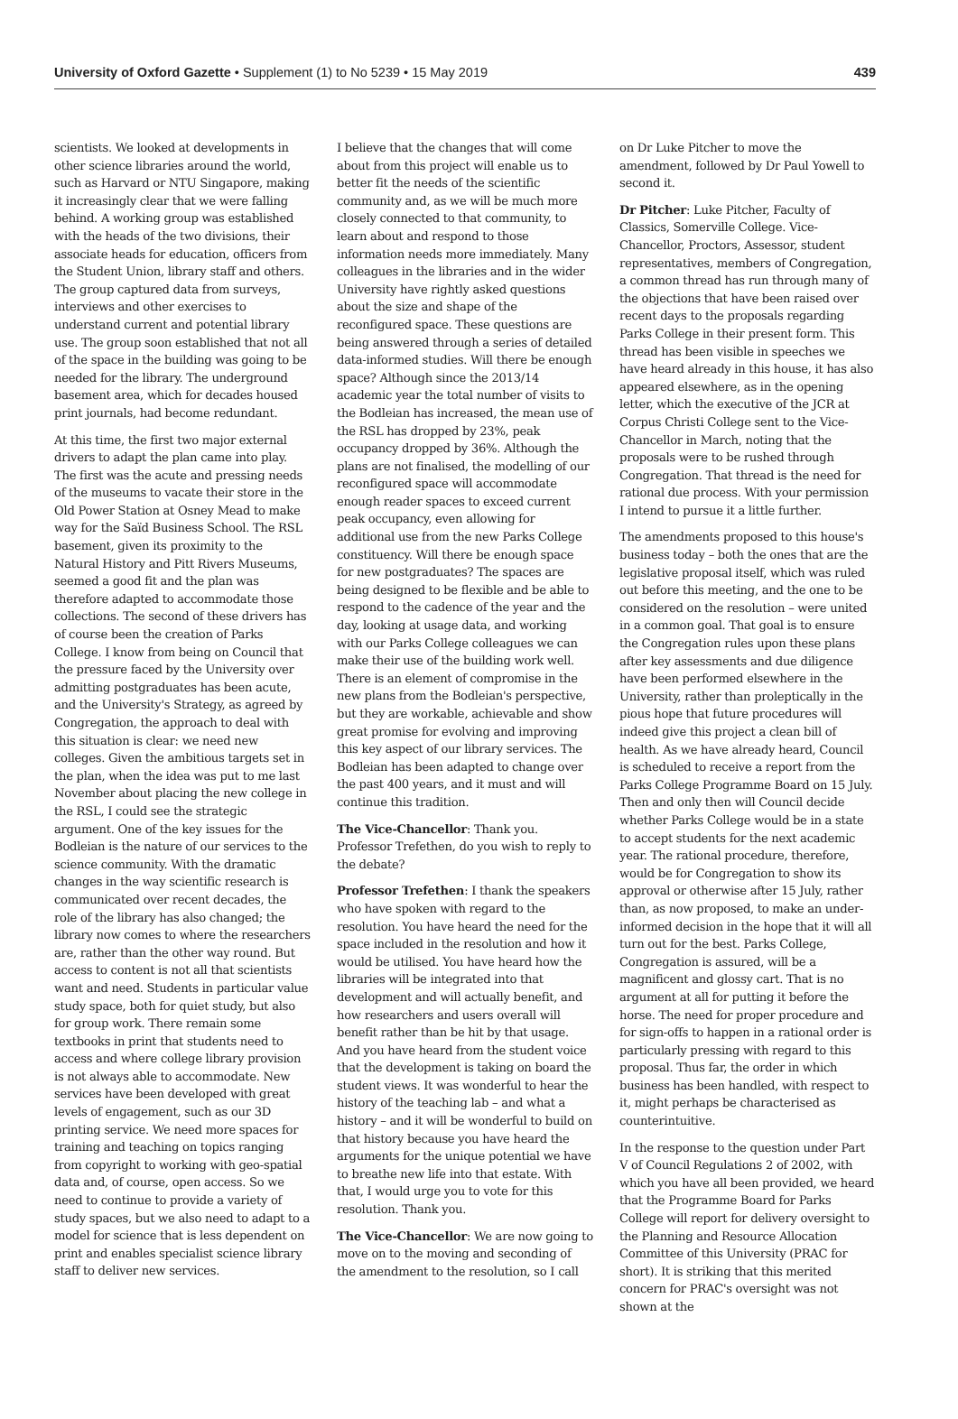University of Oxford Gazette • Supplement (1) to No 5239 • 15 May 2019
439
scientists. We looked at developments in other science libraries around the world, such as Harvard or NTU Singapore, making it increasingly clear that we were falling behind. A working group was established with the heads of the two divisions, their associate heads for education, officers from the Student Union, library staff and others. The group captured data from surveys, interviews and other exercises to understand current and potential library use. The group soon established that not all of the space in the building was going to be needed for the library. The underground basement area, which for decades housed print journals, had become redundant.
At this time, the first two major external drivers to adapt the plan came into play. The first was the acute and pressing needs of the museums to vacate their store in the Old Power Station at Osney Mead to make way for the Saïd Business School. The RSL basement, given its proximity to the Natural History and Pitt Rivers Museums, seemed a good fit and the plan was therefore adapted to accommodate those collections. The second of these drivers has of course been the creation of Parks College. I know from being on Council that the pressure faced by the University over admitting postgraduates has been acute, and the University's Strategy, as agreed by Congregation, the approach to deal with this situation is clear: we need new colleges. Given the ambitious targets set in the plan, when the idea was put to me last November about placing the new college in the RSL, I could see the strategic argument. One of the key issues for the Bodleian is the nature of our services to the science community. With the dramatic changes in the way scientific research is communicated over recent decades, the role of the library has also changed; the library now comes to where the researchers are, rather than the other way round. But access to content is not all that scientists want and need. Students in particular value study space, both for quiet study, but also for group work. There remain some textbooks in print that students need to access and where college library provision is not always able to accommodate. New services have been developed with great levels of engagement, such as our 3D printing service. We need more spaces for training and teaching on topics ranging from copyright to working with geo-spatial data and, of course, open access. So we need to continue to provide a variety of study spaces, but we also need to adapt to a model for science that is less dependent on print and enables specialist science library staff to deliver new services.
I believe that the changes that will come about from this project will enable us to better fit the needs of the scientific community and, as we will be much more closely connected to that community, to learn about and respond to those information needs more immediately. Many colleagues in the libraries and in the wider University have rightly asked questions about the size and shape of the reconfigured space. These questions are being answered through a series of detailed data-informed studies. Will there be enough space? Although since the 2013/14 academic year the total number of visits to the Bodleian has increased, the mean use of the RSL has dropped by 23%, peak occupancy dropped by 36%. Although the plans are not finalised, the modelling of our reconfigured space will accommodate enough reader spaces to exceed current peak occupancy, even allowing for additional use from the new Parks College constituency. Will there be enough space for new postgraduates? The spaces are being designed to be flexible and be able to respond to the cadence of the year and the day, looking at usage data, and working with our Parks College colleagues we can make their use of the building work well. There is an element of compromise in the new plans from the Bodleian's perspective, but they are workable, achievable and show great promise for evolving and improving this key aspect of our library services. The Bodleian has been adapted to change over the past 400 years, and it must and will continue this tradition.
The Vice-Chancellor: Thank you. Professor Trefethen, do you wish to reply to the debate?
Professor Trefethen: I thank the speakers who have spoken with regard to the resolution. You have heard the need for the space included in the resolution and how it would be utilised. You have heard how the libraries will be integrated into that development and will actually benefit, and how researchers and users overall will benefit rather than be hit by that usage. And you have heard from the student voice that the development is taking on board the student views. It was wonderful to hear the history of the teaching lab – and what a history – and it will be wonderful to build on that history because you have heard the arguments for the unique potential we have to breathe new life into that estate. With that, I would urge you to vote for this resolution. Thank you.
The Vice-Chancellor: We are now going to move on to the moving and seconding of the amendment to the resolution, so I call
on Dr Luke Pitcher to move the amendment, followed by Dr Paul Yowell to second it.
Dr Pitcher: Luke Pitcher, Faculty of Classics, Somerville College. Vice-Chancellor, Proctors, Assessor, student representatives, members of Congregation, a common thread has run through many of the objections that have been raised over recent days to the proposals regarding Parks College in their present form. This thread has been visible in speeches we have heard already in this house, it has also appeared elsewhere, as in the opening letter, which the executive of the JCR at Corpus Christi College sent to the Vice-Chancellor in March, noting that the proposals were to be rushed through Congregation. That thread is the need for rational due process. With your permission I intend to pursue it a little further.
The amendments proposed to this house's business today – both the ones that are the legislative proposal itself, which was ruled out before this meeting, and the one to be considered on the resolution – were united in a common goal. That goal is to ensure the Congregation rules upon these plans after key assessments and due diligence have been performed elsewhere in the University, rather than proleptically in the pious hope that future procedures will indeed give this project a clean bill of health. As we have already heard, Council is scheduled to receive a report from the Parks College Programme Board on 15 July. Then and only then will Council decide whether Parks College would be in a state to accept students for the next academic year. The rational procedure, therefore, would be for Congregation to show its approval or otherwise after 15 July, rather than, as now proposed, to make an under-informed decision in the hope that it will all turn out for the best. Parks College, Congregation is assured, will be a magnificent and glossy cart. That is no argument at all for putting it before the horse. The need for proper procedure and for sign-offs to happen in a rational order is particularly pressing with regard to this proposal. Thus far, the order in which business has been handled, with respect to it, might perhaps be characterised as counterintuitive.
In the response to the question under Part V of Council Regulations 2 of 2002, with which you have all been provided, we heard that the Programme Board for Parks College will report for delivery oversight to the Planning and Resource Allocation Committee of this University (PRAC for short). It is striking that this merited concern for PRAC's oversight was not shown at the